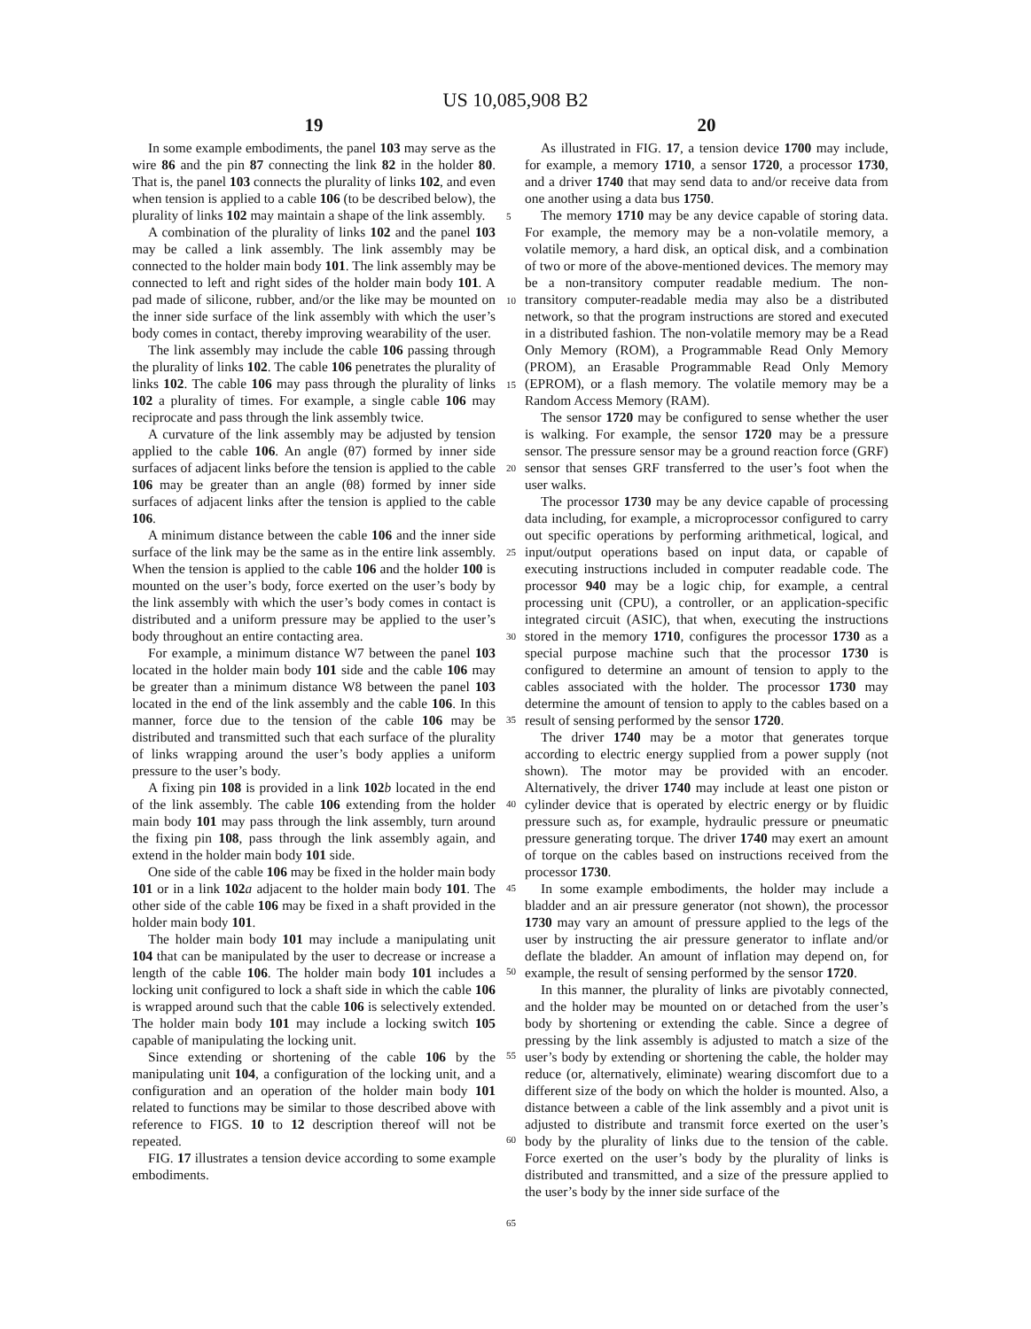US 10,085,908 B2
19
In some example embodiments, the panel 103 may serve as the wire 86 and the pin 87 connecting the link 82 in the holder 80. That is, the panel 103 connects the plurality of links 102, and even when tension is applied to a cable 106 (to be described below), the plurality of links 102 may maintain a shape of the link assembly.
A combination of the plurality of links 102 and the panel 103 may be called a link assembly. The link assembly may be connected to the holder main body 101. The link assembly may be connected to left and right sides of the holder main body 101. A pad made of silicone, rubber, and/or the like may be mounted on the inner side surface of the link assembly with which the user’s body comes in contact, thereby improving wearability of the user.
The link assembly may include the cable 106 passing through the plurality of links 102. The cable 106 penetrates the plurality of links 102. The cable 106 may pass through the plurality of links 102 a plurality of times. For example, a single cable 106 may reciprocate and pass through the link assembly twice.
A curvature of the link assembly may be adjusted by tension applied to the cable 106. An angle (θ7) formed by inner side surfaces of adjacent links before the tension is applied to the cable 106 may be greater than an angle (θ8) formed by inner side surfaces of adjacent links after the tension is applied to the cable 106.
A minimum distance between the cable 106 and the inner side surface of the link may be the same as in the entire link assembly. When the tension is applied to the cable 106 and the holder 100 is mounted on the user’s body, force exerted on the user’s body by the link assembly with which the user’s body comes in contact is distributed and a uniform pressure may be applied to the user’s body throughout an entire contacting area.
For example, a minimum distance W7 between the panel 103 located in the holder main body 101 side and the cable 106 may be greater than a minimum distance W8 between the panel 103 located in the end of the link assembly and the cable 106. In this manner, force due to the tension of the cable 106 may be distributed and transmitted such that each surface of the plurality of links wrapping around the user’s body applies a uniform pressure to the user’s body.
A fixing pin 108 is provided in a link 102 b located in the end of the link assembly. The cable 106 extending from the holder main body 101 may pass through the link assembly, turn around the fixing pin 108, pass through the link assembly again, and extend in the holder main body 101 side.
One side of the cable 106 may be fixed in the holder main body 101 or in a link 102 a adjacent to the holder main body 101. The other side of the cable 106 may be fixed in a shaft provided in the holder main body 101.
The holder main body 101 may include a manipulating unit 104 that can be manipulated by the user to decrease or increase a length of the cable 106. The holder main body 101 includes a locking unit configured to lock a shaft side in which the cable 106 is wrapped around such that the cable 106 is selectively extended. The holder main body 101 may include a locking switch 105 capable of manipulating the locking unit.
Since extending or shortening of the cable 106 by the manipulating unit 104, a configuration of the locking unit, and a configuration and an operation of the holder main body 101 related to functions may be similar to those described above with reference to FIGS. 10 to 12 description thereof will not be repeated.
FIG. 17 illustrates a tension device according to some example embodiments.
20
As illustrated in FIG. 17, a tension device 1700 may include, for example, a memory 1710, a sensor 1720, a processor 1730, and a driver 1740 that may send data to and/or receive data from one another using a data bus 1750.
The memory 1710 may be any device capable of storing data. For example, the memory may be a non-volatile memory, a volatile memory, a hard disk, an optical disk, and a combination of two or more of the above-mentioned devices. The memory may be a non-transitory computer readable medium. The non-transitory computer-readable media may also be a distributed network, so that the program instructions are stored and executed in a distributed fashion. The non-volatile memory may be a Read Only Memory (ROM), a Programmable Read Only Memory (PROM), an Erasable Programmable Read Only Memory (EPROM), or a flash memory. The volatile memory may be a Random Access Memory (RAM).
The sensor 1720 may be configured to sense whether the user is walking. For example, the sensor 1720 may be a pressure sensor. The pressure sensor may be a ground reaction force (GRF) sensor that senses GRF transferred to the user’s foot when the user walks.
The processor 1730 may be any device capable of processing data including, for example, a microprocessor configured to carry out specific operations by performing arithmetical, logical, and input/output operations based on input data, or capable of executing instructions included in computer readable code. The processor 940 may be a logic chip, for example, a central processing unit (CPU), a controller, or an application-specific integrated circuit (ASIC), that when, executing the instructions stored in the memory 1710, configures the processor 1730 as a special purpose machine such that the processor 1730 is configured to determine an amount of tension to apply to the cables associated with the holder. The processor 1730 may determine the amount of tension to apply to the cables based on a result of sensing performed by the sensor 1720.
The driver 1740 may be a motor that generates torque according to electric energy supplied from a power supply (not shown). The motor may be provided with an encoder. Alternatively, the driver 1740 may include at least one piston or cylinder device that is operated by electric energy or by fluidic pressure such as, for example, hydraulic pressure or pneumatic pressure generating torque. The driver 1740 may exert an amount of torque on the cables based on instructions received from the processor 1730.
In some example embodiments, the holder may include a bladder and an air pressure generator (not shown), the processor 1730 may vary an amount of pressure applied to the legs of the user by instructing the air pressure generator to inflate and/or deflate the bladder. An amount of inflation may depend on, for example, the result of sensing performed by the sensor 1720.
In this manner, the plurality of links are pivotably connected, and the holder may be mounted on or detached from the user’s body by shortening or extending the cable. Since a degree of pressing by the link assembly is adjusted to match a size of the user’s body by extending or shortening the cable, the holder may reduce (or, alternatively, eliminate) wearing discomfort due to a different size of the body on which the holder is mounted. Also, a distance between a cable of the link assembly and a pivot unit is adjusted to distribute and transmit force exerted on the user’s body by the plurality of links due to the tension of the cable. Force exerted on the user’s body by the plurality of links is distributed and transmitted, and a size of the pressure applied to the user’s body by the inner side surface of the
5
10
15
20
25
30
35
40
45
50
55
60
65